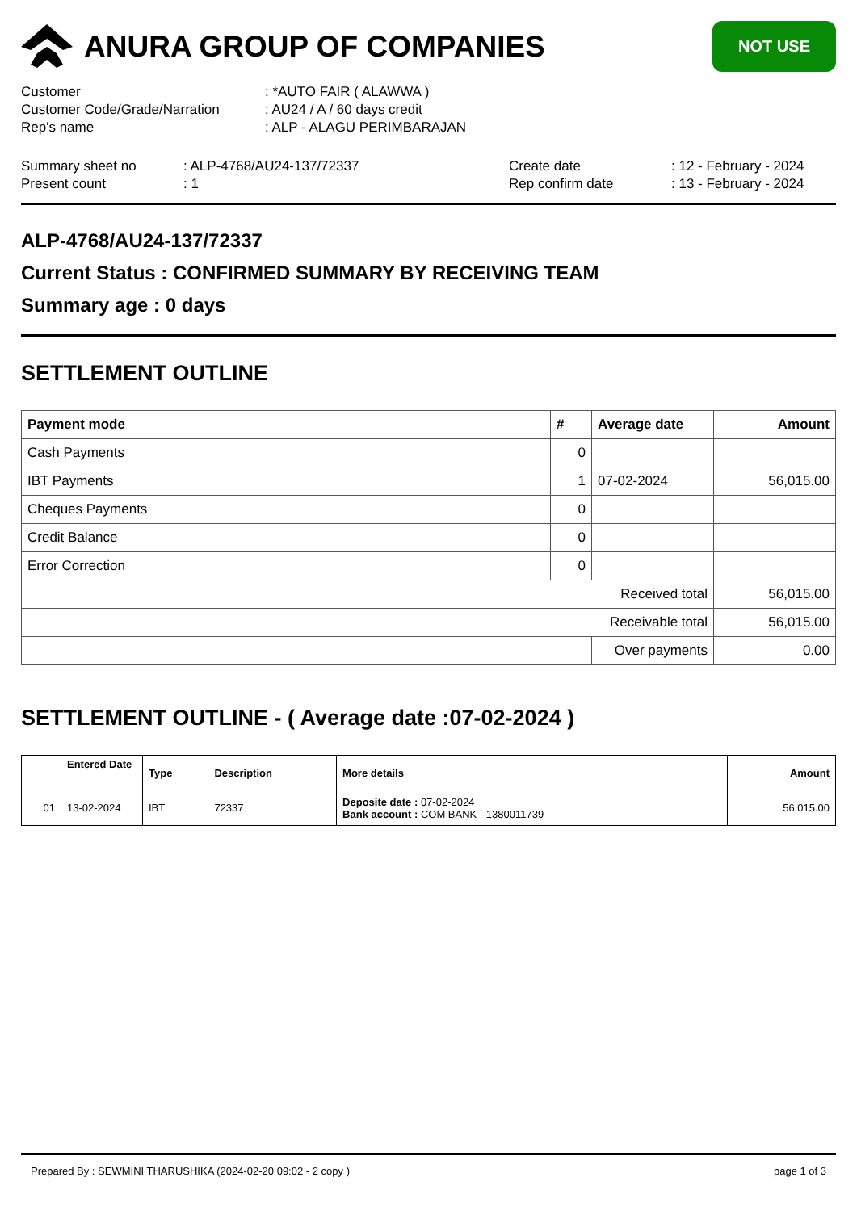ANURA GROUP OF COMPANIES
NOT USE
Customer: *AUTO FAIR ( ALAWWA )
Customer Code/Grade/Narration: AU24 / A / 60 days credit
Rep's name: ALP - ALAGU PERIMBARAJAN
Summary sheet no: ALP-4768/AU24-137/72337 Create date: 12 - February - 2024
Present count: 1 Rep confirm date: 13 - February - 2024
ALP-4768/AU24-137/72337
Current Status : CONFIRMED SUMMARY BY RECEIVING TEAM
Summary age : 0 days
SETTLEMENT OUTLINE
| Payment mode | # | Average date | Amount |
| --- | --- | --- | --- |
| Cash Payments | 0 | | |
| IBT Payments | 1 | 07-02-2024 | 56,015.00 |
| Cheques Payments | 0 | | |
| Credit Balance | 0 | | |
| Error Correction | 0 | | |
| Received total | | | 56,015.00 |
| Receivable total | | | 56,015.00 |
| | | Over payments | 0.00 |
SETTLEMENT OUTLINE - ( Average date :07-02-2024 )
| | Entered Date | Type | Description | More details | Amount |
| --- | --- | --- | --- | --- | --- |
| 01 | 13-02-2024 | IBT | 72337 | Deposite date : 07-02-2024 Bank account : COM BANK - 1380011739 | 56,015.00 |
Prepared By : SEWMINI THARUSHIKA (2024-02-20 09:02 - 2 copy ) page 1 of 3